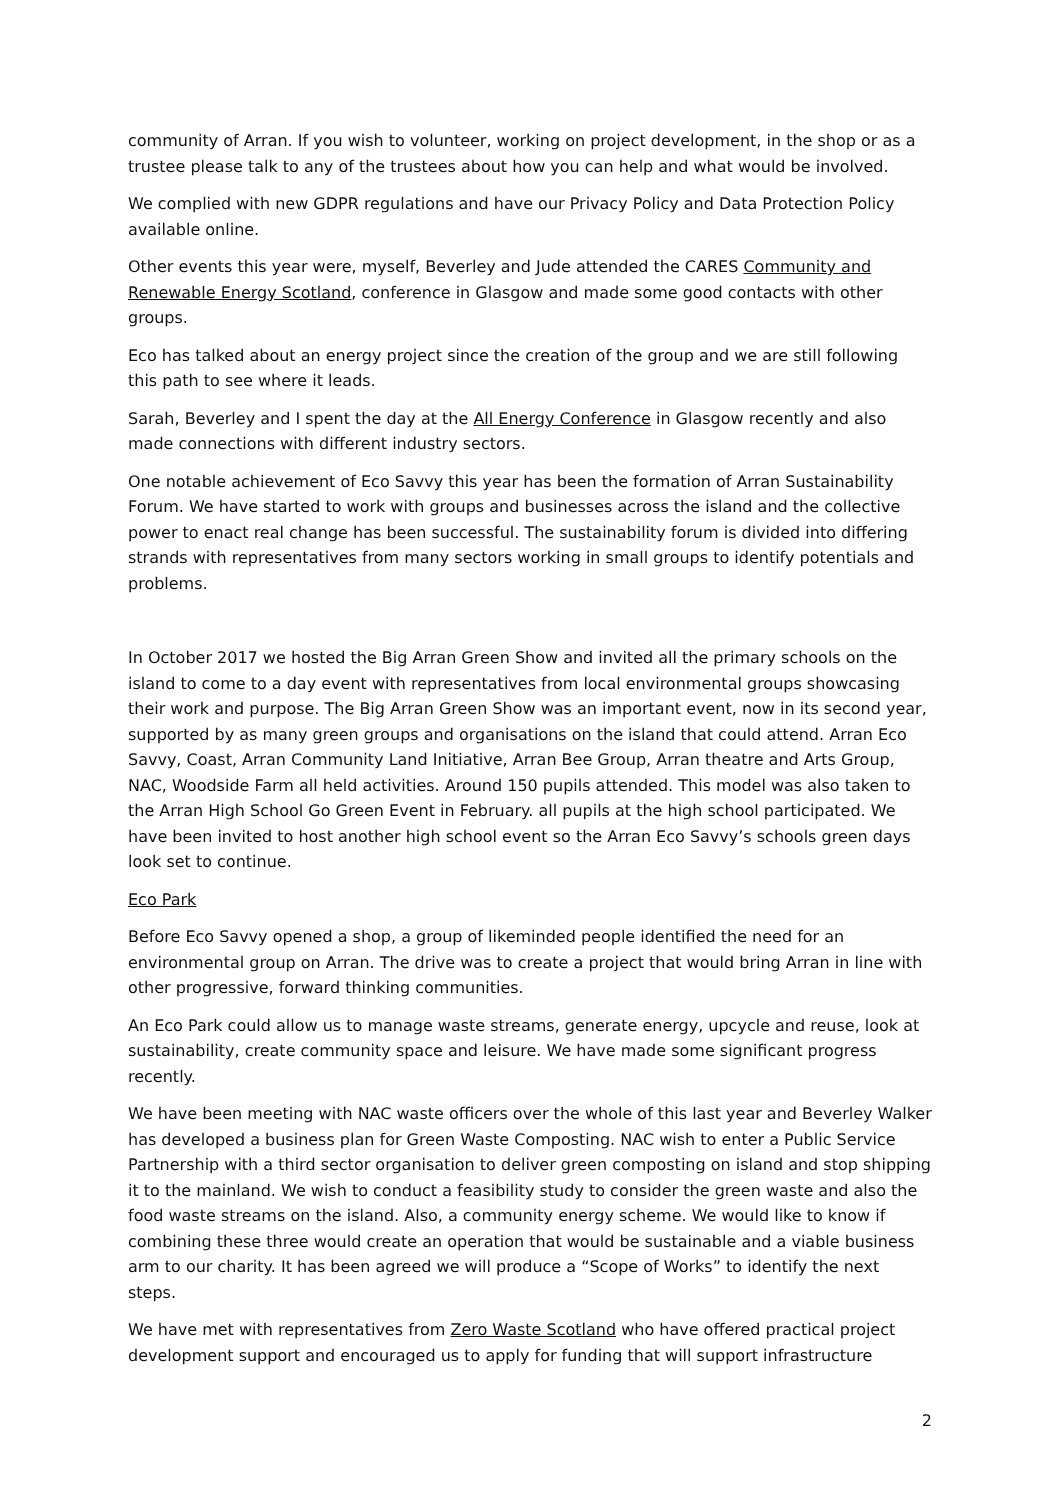community of Arran. If you wish to volunteer, working on project development, in the shop or as a trustee please talk to any of the trustees about how you can help and what would be involved.
We complied with new GDPR regulations and have our Privacy Policy and Data Protection Policy available online.
Other events this year were, myself, Beverley and Jude attended the CARES Community and Renewable Energy Scotland, conference in Glasgow and made some good contacts with other groups.
Eco has talked about an energy project since the creation of the group and we are still following this path to see where it leads.
Sarah, Beverley and I spent the day at the All Energy Conference in Glasgow recently and also made connections with different industry sectors.
One notable achievement of Eco Savvy this year has been the formation of Arran Sustainability Forum. We have started to work with groups and businesses across the island and the collective power to enact real change has been successful. The sustainability forum is divided into differing strands with representatives from many sectors working in small groups to identify potentials and problems.
In October 2017 we hosted the Big Arran Green Show and invited all the primary schools on the island to come to a day event with representatives from local environmental groups showcasing their work and purpose. The Big Arran Green Show was an important event, now in its second year, supported by as many green groups and organisations on the island that could attend. Arran Eco Savvy, Coast, Arran Community Land Initiative, Arran Bee Group, Arran theatre and Arts Group, NAC, Woodside Farm all held activities. Around 150 pupils attended. This model was also taken to the Arran High School Go Green Event in February. all pupils at the high school participated. We have been invited to host another high school event so the Arran Eco Savvy’s schools green days look set to continue.
Eco Park
Before Eco Savvy opened a shop, a group of likeminded people identified the need for an environmental group on Arran. The drive was to create a project that would bring Arran in line with other progressive, forward thinking communities.
An Eco Park could allow us to manage waste streams, generate energy, upcycle and reuse, look at sustainability, create community space and leisure. We have made some significant progress recently.
We have been meeting with NAC waste officers over the whole of this last year and Beverley Walker has developed a business plan for Green Waste Composting. NAC wish to enter a Public Service Partnership with a third sector organisation to deliver green composting on island and stop shipping it to the mainland. We wish to conduct a feasibility study to consider the green waste and also the food waste streams on the island. Also, a community energy scheme. We would like to know if combining these three would create an operation that would be sustainable and a viable business arm to our charity. It has been agreed we will produce a “Scope of Works” to identify the next steps.
We have met with representatives from Zero Waste Scotland who have offered practical project development support and encouraged us to apply for funding that will support infrastructure
2